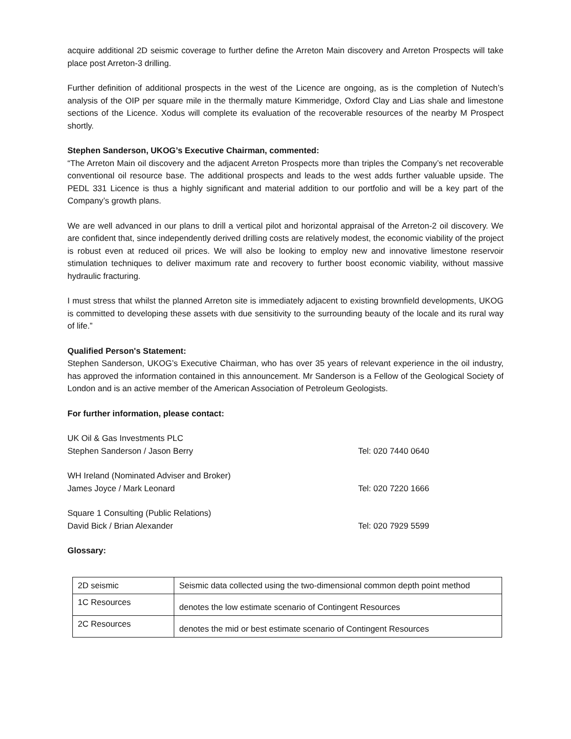acquire additional 2D seismic coverage to further define the Arreton Main discovery and Arreton Prospects will take place post Arreton-3 drilling.
Further definition of additional prospects in the west of the Licence are ongoing, as is the completion of Nutech’s analysis of the OIP per square mile in the thermally mature Kimmeridge, Oxford Clay and Lias shale and limestone sections of the Licence. Xodus will complete its evaluation of the recoverable resources of the nearby M Prospect shortly.
Stephen Sanderson, UKOG’s Executive Chairman, commented:
“The Arreton Main oil discovery and the adjacent Arreton Prospects more than triples the Company’s net recoverable conventional oil resource base. The additional prospects and leads to the west adds further valuable upside. The PEDL 331 Licence is thus a highly significant and material addition to our portfolio and will be a key part of the Company’s growth plans.
We are well advanced in our plans to drill a vertical pilot and horizontal appraisal of the Arreton-2 oil discovery. We are confident that, since independently derived drilling costs are relatively modest, the economic viability of the project is robust even at reduced oil prices. We will also be looking to employ new and innovative limestone reservoir stimulation techniques to deliver maximum rate and recovery to further boost economic viability, without massive hydraulic fracturing.
I must stress that whilst the planned Arreton site is immediately adjacent to existing brownfield developments, UKOG is committed to developing these assets with due sensitivity to the surrounding beauty of the locale and its rural way of life.”
Qualified Person's Statement:
Stephen Sanderson, UKOG’s Executive Chairman, who has over 35 years of relevant experience in the oil industry, has approved the information contained in this announcement. Mr Sanderson is a Fellow of the Geological Society of London and is an active member of the American Association of Petroleum Geologists.
For further information, please contact:
UK Oil & Gas Investments PLC
Stephen Sanderson / Jason Berry Tel: 020 7440 0640
WH Ireland (Nominated Adviser and Broker)
James Joyce / Mark Leonard Tel: 020 7220 1666
Square 1 Consulting (Public Relations)
David Bick / Brian Alexander Tel: 020 7929 5599
Glossary:
| 2D seismic | Seismic data collected using the two-dimensional common depth point method |
| 1C Resources | denotes the low estimate scenario of Contingent Resources |
| 2C Resources | denotes the mid or best estimate scenario of Contingent Resources |